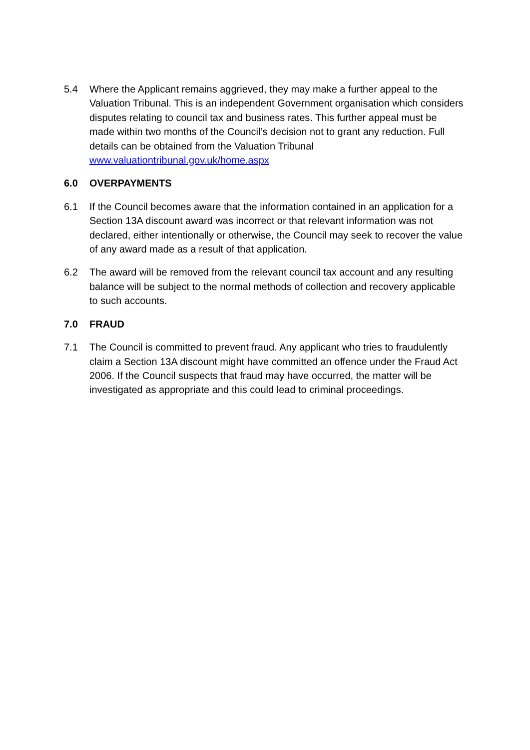5.4 Where the Applicant remains aggrieved, they may make a further appeal to the Valuation Tribunal. This is an independent Government organisation which considers disputes relating to council tax and business rates. This further appeal must be made within two months of the Council’s decision not to grant any reduction. Full details can be obtained from the Valuation Tribunal www.valuationtribunal.gov.uk/home.aspx
6.0 OVERPAYMENTS
6.1 If the Council becomes aware that the information contained in an application for a Section 13A discount award was incorrect or that relevant information was not declared, either intentionally or otherwise, the Council may seek to recover the value of any award made as a result of that application.
6.2 The award will be removed from the relevant council tax account and any resulting balance will be subject to the normal methods of collection and recovery applicable to such accounts.
7.0 FRAUD
7.1 The Council is committed to prevent fraud. Any applicant who tries to fraudulently claim a Section 13A discount might have committed an offence under the Fraud Act 2006. If the Council suspects that fraud may have occurred, the matter will be investigated as appropriate and this could lead to criminal proceedings.